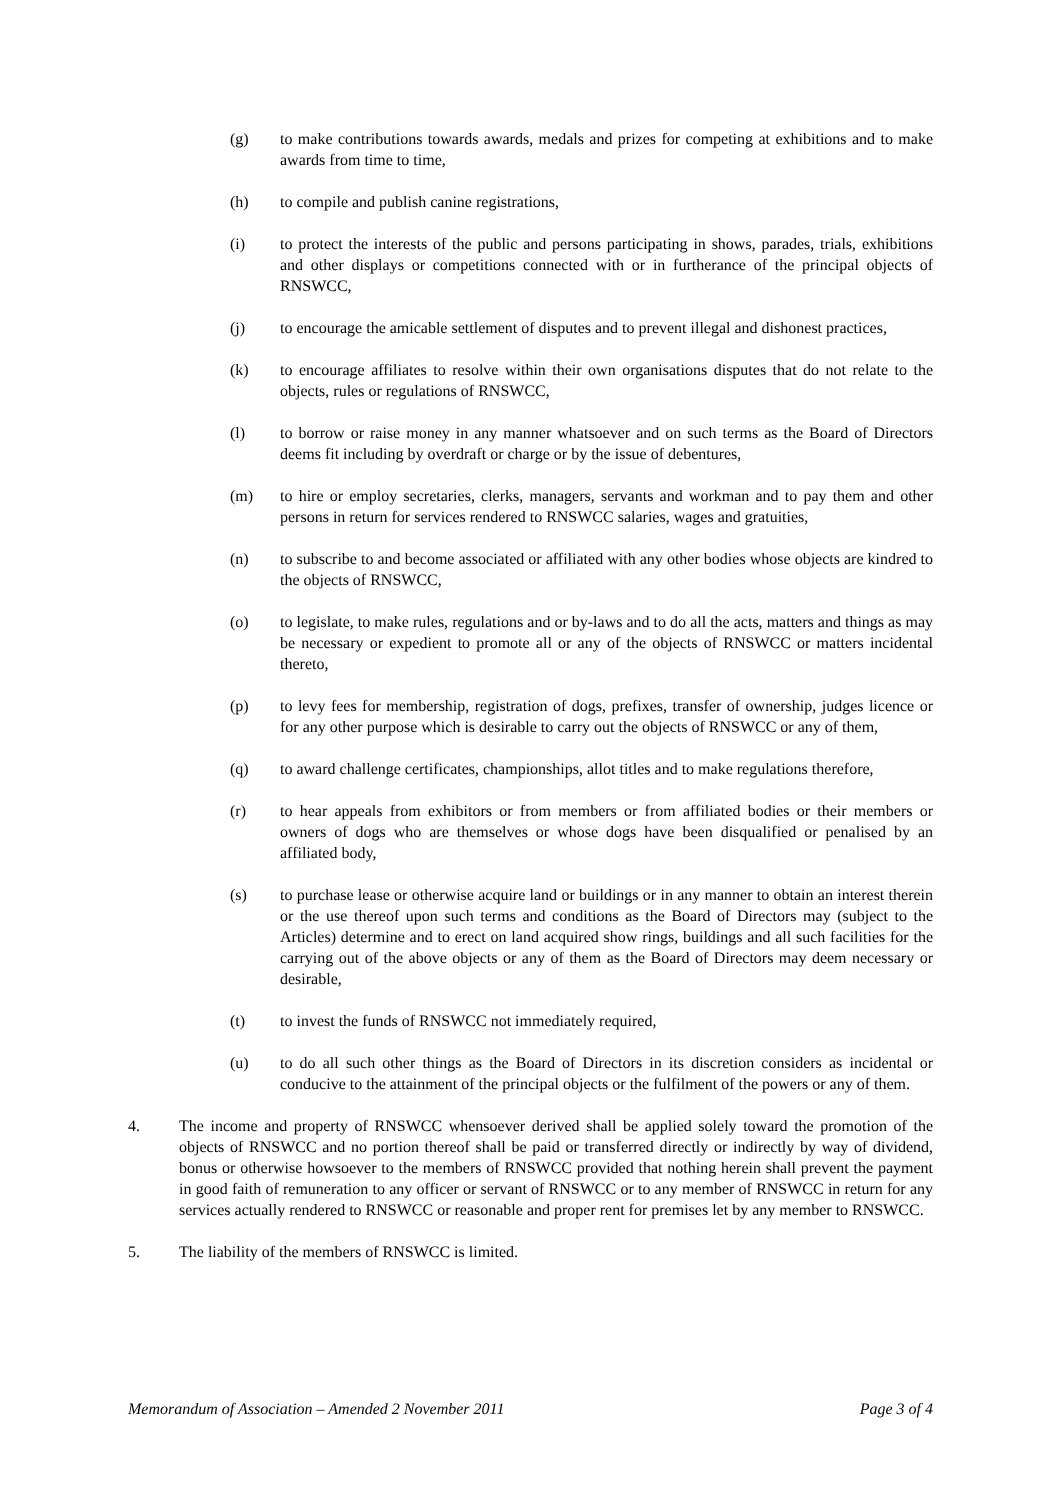(g) to make contributions towards awards, medals and prizes for competing at exhibitions and to make awards from time to time,
(h) to compile and publish canine registrations,
(i) to protect the interests of the public and persons participating in shows, parades, trials, exhibitions and other displays or competitions connected with or in furtherance of the principal objects of RNSWCC,
(j) to encourage the amicable settlement of disputes and to prevent illegal and dishonest practices,
(k) to encourage affiliates to resolve within their own organisations disputes that do not relate to the objects, rules or regulations of RNSWCC,
(l) to borrow or raise money in any manner whatsoever and on such terms as the Board of Directors deems fit including by overdraft or charge or by the issue of debentures,
(m) to hire or employ secretaries, clerks, managers, servants and workman and to pay them and other persons in return for services rendered to RNSWCC salaries, wages and gratuities,
(n) to subscribe to and become associated or affiliated with any other bodies whose objects are kindred to the objects of RNSWCC,
(o) to legislate, to make rules, regulations and or by-laws and to do all the acts, matters and things as may be necessary or expedient to promote all or any of the objects of RNSWCC or matters incidental thereto,
(p) to levy fees for membership, registration of dogs, prefixes, transfer of ownership, judges licence or for any other purpose which is desirable to carry out the objects of RNSWCC or any of them,
(q) to award challenge certificates, championships, allot titles and to make regulations therefore,
(r) to hear appeals from exhibitors or from members or from affiliated bodies or their members or owners of dogs who are themselves or whose dogs have been disqualified or penalised by an affiliated body,
(s) to purchase lease or otherwise acquire land or buildings or in any manner to obtain an interest therein or the use thereof upon such terms and conditions as the Board of Directors may (subject to the Articles) determine and to erect on land acquired show rings, buildings and all such facilities for the carrying out of the above objects or any of them as the Board of Directors may deem necessary or desirable,
(t) to invest the funds of RNSWCC not immediately required,
(u) to do all such other things as the Board of Directors in its discretion considers as incidental or conducive to the attainment of the principal objects or the fulfilment of the powers or any of them.
4. The income and property of RNSWCC whensoever derived shall be applied solely toward the promotion of the objects of RNSWCC and no portion thereof shall be paid or transferred directly or indirectly by way of dividend, bonus or otherwise howsoever to the members of RNSWCC provided that nothing herein shall prevent the payment in good faith of remuneration to any officer or servant of RNSWCC or to any member of RNSWCC in return for any services actually rendered to RNSWCC or reasonable and proper rent for premises let by any member to RNSWCC.
5. The liability of the members of RNSWCC is limited.
Memorandum of Association – Amended 2 November 2011 Page 3 of 4